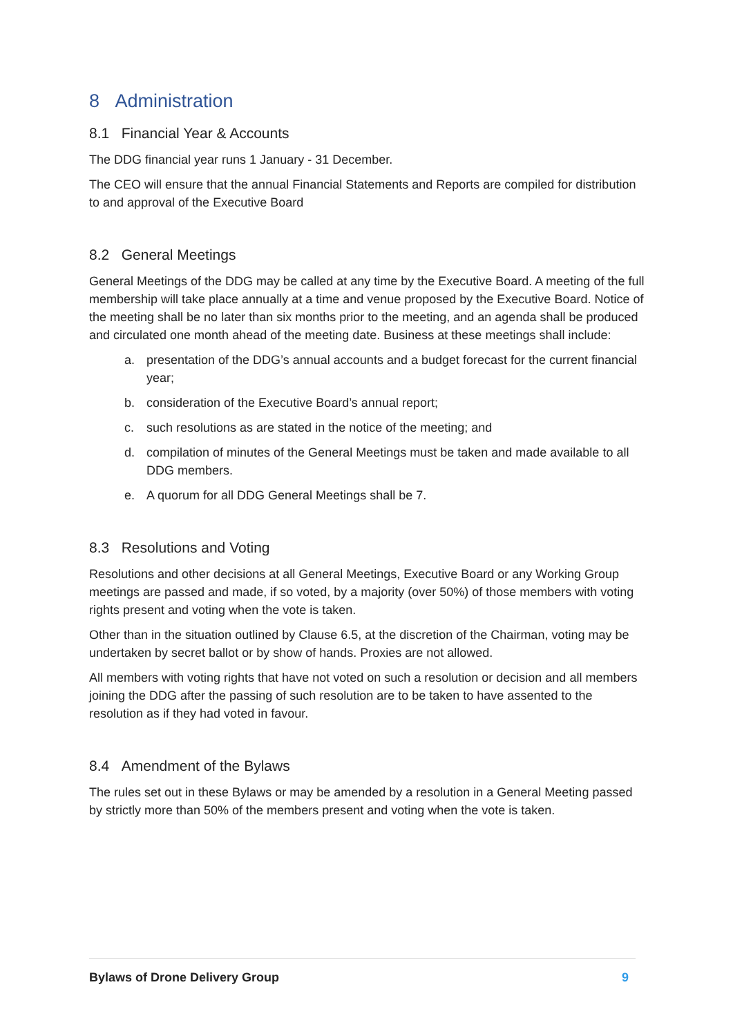8 Administration
8.1 Financial Year & Accounts
The DDG financial year runs 1 January - 31 December.
The CEO will ensure that the annual Financial Statements and Reports are compiled for distribution to and approval of the Executive Board
8.2 General Meetings
General Meetings of the DDG may be called at any time by the Executive Board. A meeting of the full membership will take place annually at a time and venue proposed by the Executive Board. Notice of the meeting shall be no later than six months prior to the meeting, and an agenda shall be produced and circulated one month ahead of the meeting date. Business at these meetings shall include:
a. presentation of the DDG’s annual accounts and a budget forecast for the current financial year;
b. consideration of the Executive Board’s annual report;
c. such resolutions as are stated in the notice of the meeting; and
d. compilation of minutes of the General Meetings must be taken and made available to all DDG members.
e. A quorum for all DDG General Meetings shall be 7.
8.3 Resolutions and Voting
Resolutions and other decisions at all General Meetings, Executive Board or any Working Group meetings are passed and made, if so voted, by a majority (over 50%) of those members with voting rights present and voting when the vote is taken.
Other than in the situation outlined by Clause 6.5, at the discretion of the Chairman, voting may be undertaken by secret ballot or by show of hands. Proxies are not allowed.
All members with voting rights that have not voted on such a resolution or decision and all members joining the DDG after the passing of such resolution are to be taken to have assented to the resolution as if they had voted in favour.
8.4 Amendment of the Bylaws
The rules set out in these Bylaws or may be amended by a resolution in a General Meeting passed by strictly more than 50% of the members present and voting when the vote is taken.
Bylaws of Drone Delivery Group 9